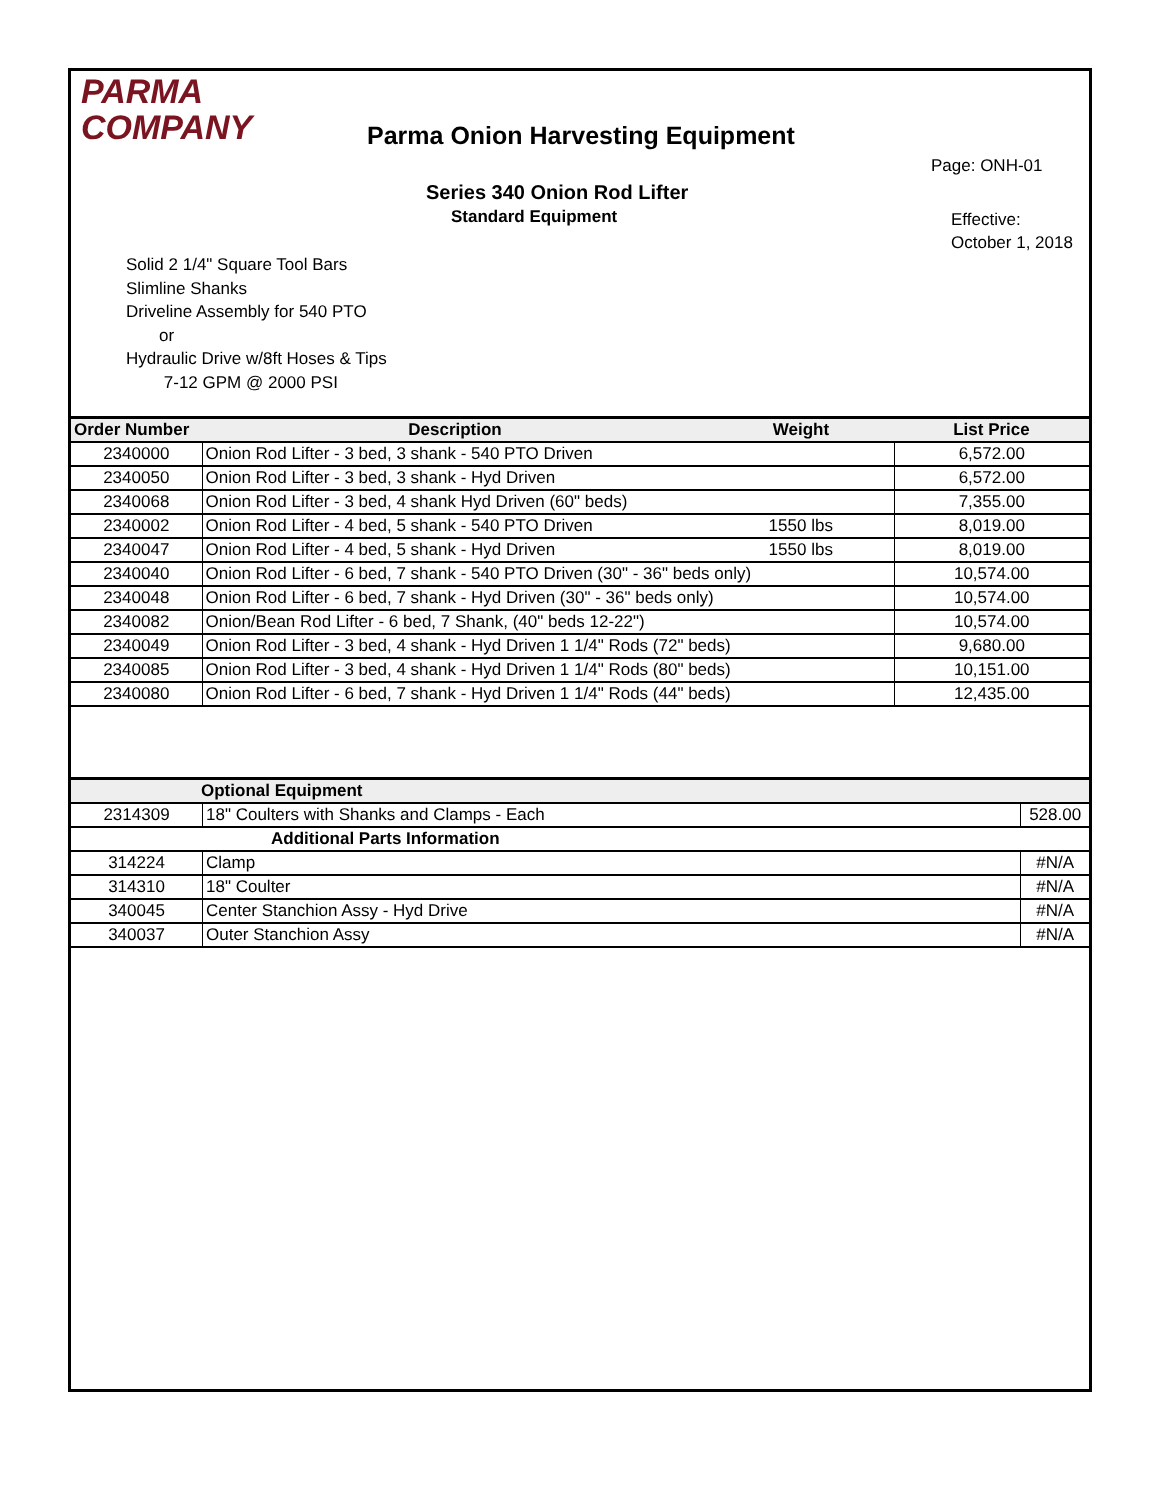PARMA
COMPANY
Parma Onion Harvesting Equipment
Page: ONH-01
Series 340 Onion Rod Lifter
Standard Equipment
Effective:
October 1, 2018
Solid 2 1/4" Square Tool Bars
Slimline Shanks
Driveline Assembly for 540 PTO
or
Hydraulic Drive w/8ft Hoses & Tips
7-12 GPM @ 2000 PSI
| Order Number | Description | Weight | List Price |
| --- | --- | --- | --- |
| 2340000 | Onion Rod Lifter - 3 bed, 3 shank - 540 PTO Driven | | 6,572.00 |
| 2340050 | Onion Rod Lifter - 3 bed, 3 shank - Hyd Driven | | 6,572.00 |
| 2340068 | Onion Rod Lifter - 3 bed, 4 shank Hyd Driven (60" beds) | | 7,355.00 |
| 2340002 | Onion Rod Lifter - 4 bed, 5 shank - 540 PTO Driven | 1550 lbs | 8,019.00 |
| 2340047 | Onion Rod Lifter - 4 bed, 5 shank - Hyd Driven | 1550 lbs | 8,019.00 |
| 2340040 | Onion Rod Lifter - 6 bed, 7 shank - 540 PTO Driven (30" - 36" beds only) | | 10,574.00 |
| 2340048 | Onion Rod Lifter - 6 bed, 7 shank - Hyd Driven (30" - 36" beds only) | | 10,574.00 |
| 2340082 | Onion/Bean Rod Lifter - 6 bed, 7 Shank, (40" beds 12-22") | | 10,574.00 |
| 2340049 | Onion Rod Lifter - 3 bed, 4 shank - Hyd Driven 1 1/4" Rods (72" beds) | | 9,680.00 |
| 2340085 | Onion Rod Lifter - 3 bed, 4 shank - Hyd Driven 1 1/4" Rods (80" beds) | | 10,151.00 |
| 2340080 | Onion Rod Lifter - 6 bed, 7 shank - Hyd Driven 1 1/4" Rods (44" beds) | | 12,435.00 |
| Optional Equipment | | |
| --- | --- | --- |
| 2314309 | 18" Coulters with Shanks and Clamps - Each | 528.00 |
| Additional Parts Information | | |
| 314224 | Clamp | #N/A |
| 314310 | 18" Coulter | #N/A |
| 340045 | Center Stanchion Assy - Hyd Drive | #N/A |
| 340037 | Outer Stanchion Assy | #N/A |